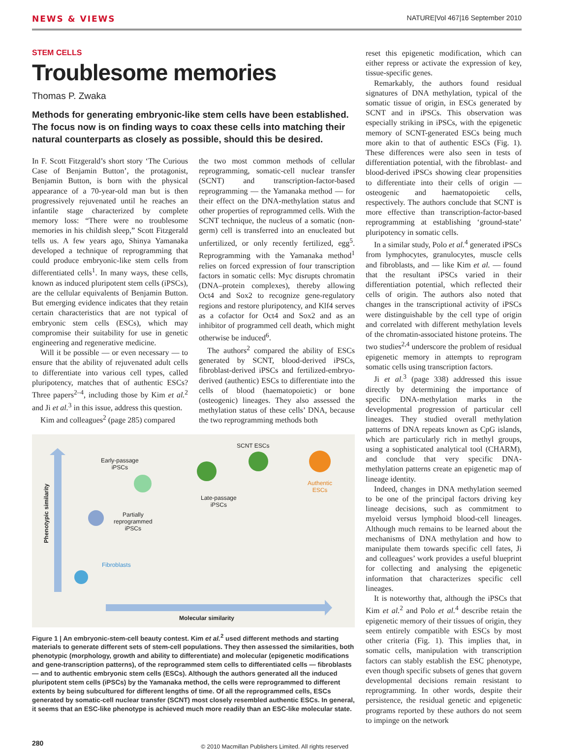NEWS & VIEWS NATURE|Vol 467|16 September 2010
STEM CELLS
Troublesome memories
Thomas P. Zwaka
Methods for generating embryonic-like stem cells have been established. The focus now is on finding ways to coax these cells into matching their natural counterparts as closely as possible, should this be desired.
In F. Scott Fitzgerald’s short story ‘The Curious Case of Benjamin Button’, the protagonist, Benjamin Button, is born with the physical appearance of a 70-year-old man but is then progressively rejuvenated until he reaches an infantile stage characterized by complete memory loss: “There were no troublesome memories in his childish sleep,” Scott Fitzgerald tells us. A few years ago, Shinya Yamanaka developed a technique of reprogramming that could produce embryonic-like stem cells from differentiated cells<sup>1</sup>. In many ways, these cells, known as induced pluripotent stem cells (iPSCs), are the cellular equivalents of Benjamin Button. But emerging evidence indicates that they retain certain characteristics that are not typical of embryonic stem cells (ESCs), which may compromise their suitability for use in genetic engineering and regenerative medicine.
Will it be possible — or even necessary — to ensure that the ability of rejuvenated adult cells to differentiate into various cell types, called pluripotency, matches that of authentic ESCs? Three papers<sup>2–4</sup>, including those by Kim et al.<sup>2</sup> and Ji et al.<sup>3</sup> in this issue, address this question.
Kim and colleagues<sup>2</sup> (page 285) compared
the two most common methods of cellular reprogramming, somatic-cell nuclear transfer (SCNT) and transcription-factor-based reprogramming — the Yamanaka method — for their effect on the DNA-methylation status and other properties of reprogrammed cells. With the SCNT technique, the nucleus of a somatic (non-germ) cell is transferred into an enucleated but unfertilized, or only recently fertilized, egg<sup>5</sup>. Reprogramming with the Yamanaka method<sup>1</sup> relies on forced expression of four transcription factors in somatic cells: Myc disrupts chromatin (DNA–protein complexes), thereby allowing Oct4 and Sox2 to recognize gene-regulatory regions and restore pluripotency, and Klf4 serves as a cofactor for Oct4 and Sox2 and as an inhibitor of programmed cell death, which might otherwise be induced<sup>6</sup>.
The authors<sup>2</sup> compared the ability of ESCs generated by SCNT, blood-derived iPSCs, fibroblast-derived iPSCs and fertilized-embryo-derived (authentic) ESCs to differentiate into the cells of blood (haematopoietic) or bone (osteogenic) lineages. They also assessed the methylation status of these cells’ DNA, because the two reprogramming methods both
Phenotypic similarity
Early-passage
iPSCs
SCNT ESCs
Authentic
ESCs
Late-passage
iPSCs
Partially
reprogrammed
iPSCs
Fibroblasts
Molecular similarity
Figure 1 | An embryonic-stem-cell beauty contest. Kim et al.<sup>2</sup> used different methods and starting materials to generate different sets of stem-cell populations. They then assessed the similarities, both phenotypic (morphology, growth and ability to differentiate) and molecular (epigenetic modifications and gene-transcription patterns), of the reprogrammed stem cells to differentiated cells — fibroblasts — and to authentic embryonic stem cells (ESCs). Although the authors generated all the induced pluripotent stem cells (iPSCs) by the Yamanaka method, the cells were reprogrammed to different extents by being subcultured for different lengths of time. Of all the reprogrammed cells, ESCs generated by somatic-cell nuclear transfer (SCNT) most closely resembled authentic ESCs. In general, it seems that an ESC-like phenotype is achieved much more readily than an ESC-like molecular state.
reset this epigenetic modification, which can either repress or activate the expression of key, tissue-specific genes.
Remarkably, the authors found residual signatures of DNA methylation, typical of the somatic tissue of origin, in ESCs generated by SCNT and in iPSCs. This observation was especially striking in iPSCs, with the epigenetic memory of SCNT-generated ESCs being much more akin to that of authentic ESCs (Fig. 1). These differences were also seen in tests of differentiation potential, with the fibroblast- and blood-derived iPSCs showing clear propensities to differentiate into their cells of origin — osteogenic and haematopoietic cells, respectively. The authors conclude that SCNT is more effective than transcription-factor-based reprogramming at establishing ‘ground-state’ pluripotency in somatic cells.
In a similar study, Polo et al.<sup>4</sup> generated iPSCs from lymphocytes, granulocytes, muscle cells and fibroblasts, and — like Kim et al. — found that the resultant iPSCs varied in their differentiation potential, which reflected their cells of origin. The authors also noted that changes in the transcriptional activity of iPSCs were distinguishable by the cell type of origin and correlated with different methylation levels of the chromatin-associated histone proteins. The two studies<sup>2,4</sup> underscore the problem of residual epigenetic memory in attempts to reprogram somatic cells using transcription factors.
Ji et al.<sup>3</sup> (page 338) addressed this issue directly by determining the importance of specific DNA-methylation marks in the developmental progression of particular cell lineages. They studied overall methylation patterns of DNA repeats known as CpG islands, which are particularly rich in methyl groups, using a sophisticated analytical tool (CHARM), and conclude that very specific DNA-methylation patterns create an epigenetic map of lineage identity.
Indeed, changes in DNA methylation seemed to be one of the principal factors driving key lineage decisions, such as commitment to myeloid versus lymphoid blood-cell lineages. Although much remains to be learned about the mechanisms of DNA methylation and how to manipulate them towards specific cell fates, Ji and colleagues’ work provides a useful blueprint for collecting and analysing the epigenetic information that characterizes specific cell lineages.
It is noteworthy that, although the iPSCs that Kim et al.<sup>2</sup> and Polo et al.<sup>4</sup> describe retain the epigenetic memory of their tissues of origin, they seem entirely compatible with ESCs by most other criteria (Fig. 1). This implies that, in somatic cells, manipulation with transcription factors can stably establish the ESC phenotype, even though specific subsets of genes that govern developmental decisions remain resistant to reprogramming. In other words, despite their persistence, the residual genetic and epigenetic programs reported by these authors do not seem to impinge on the network
280 © 2010 Macmillan Publishers Limited. All rights reserved